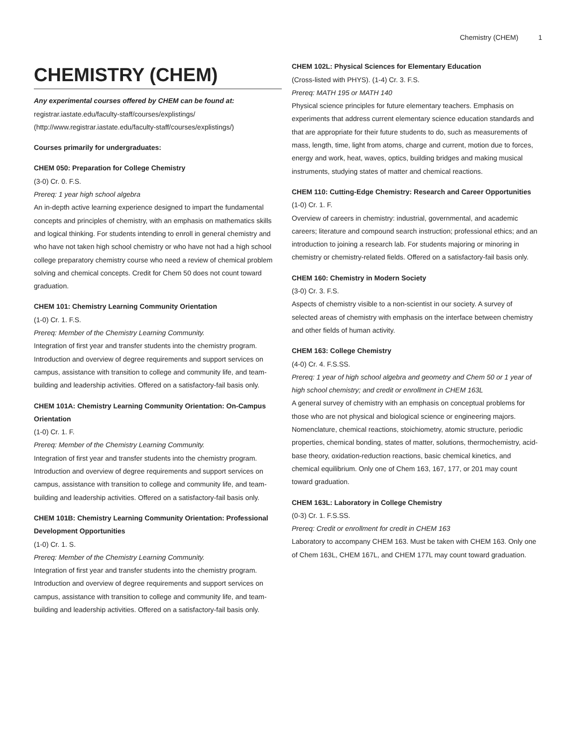Chemistry (CHEM) 1
CHEMISTRY (CHEM)
Any experimental courses offered by CHEM can be found at:
registrar.iastate.edu/faculty-staff/courses/explistings/ (http://www.registrar.iastate.edu/faculty-staff/courses/explistings/)
Courses primarily for undergraduates:
CHEM 050: Preparation for College Chemistry
(3-0) Cr. 0. F.S.
Prereq: 1 year high school algebra
An in-depth active learning experience designed to impart the fundamental concepts and principles of chemistry, with an emphasis on mathematics skills and logical thinking. For students intending to enroll in general chemistry and who have not taken high school chemistry or who have not had a high school college preparatory chemistry course who need a review of chemical problem solving and chemical concepts. Credit for Chem 50 does not count toward graduation.
CHEM 101: Chemistry Learning Community Orientation
(1-0) Cr. 1. F.S.
Prereq: Member of the Chemistry Learning Community.
Integration of first year and transfer students into the chemistry program. Introduction and overview of degree requirements and support services on campus, assistance with transition to college and community life, and team-building and leadership activities. Offered on a satisfactory-fail basis only.
CHEM 101A: Chemistry Learning Community Orientation: On-Campus Orientation
(1-0) Cr. 1. F.
Prereq: Member of the Chemistry Learning Community.
Integration of first year and transfer students into the chemistry program. Introduction and overview of degree requirements and support services on campus, assistance with transition to college and community life, and team-building and leadership activities. Offered on a satisfactory-fail basis only.
CHEM 101B: Chemistry Learning Community Orientation: Professional Development Opportunities
(1-0) Cr. 1. S.
Prereq: Member of the Chemistry Learning Community.
Integration of first year and transfer students into the chemistry program. Introduction and overview of degree requirements and support services on campus, assistance with transition to college and community life, and team-building and leadership activities. Offered on a satisfactory-fail basis only.
CHEM 102L: Physical Sciences for Elementary Education
(Cross-listed with PHYS). (1-4) Cr. 3. F.S.
Prereq: MATH 195 or MATH 140
Physical science principles for future elementary teachers. Emphasis on experiments that address current elementary science education standards and that are appropriate for their future students to do, such as measurements of mass, length, time, light from atoms, charge and current, motion due to forces, energy and work, heat, waves, optics, building bridges and making musical instruments, studying states of matter and chemical reactions.
CHEM 110: Cutting-Edge Chemistry: Research and Career Opportunities
(1-0) Cr. 1. F.
Overview of careers in chemistry: industrial, governmental, and academic careers; literature and compound search instruction; professional ethics; and an introduction to joining a research lab. For students majoring or minoring in chemistry or chemistry-related fields. Offered on a satisfactory-fail basis only.
CHEM 160: Chemistry in Modern Society
(3-0) Cr. 3. F.S.
Aspects of chemistry visible to a non-scientist in our society. A survey of selected areas of chemistry with emphasis on the interface between chemistry and other fields of human activity.
CHEM 163: College Chemistry
(4-0) Cr. 4. F.S.SS.
Prereq: 1 year of high school algebra and geometry and Chem 50 or 1 year of high school chemistry; and credit or enrollment in CHEM 163L
A general survey of chemistry with an emphasis on conceptual problems for those who are not physical and biological science or engineering majors. Nomenclature, chemical reactions, stoichiometry, atomic structure, periodic properties, chemical bonding, states of matter, solutions, thermochemistry, acid-base theory, oxidation-reduction reactions, basic chemical kinetics, and chemical equilibrium. Only one of Chem 163, 167, 177, or 201 may count toward graduation.
CHEM 163L: Laboratory in College Chemistry
(0-3) Cr. 1. F.S.SS.
Prereq: Credit or enrollment for credit in CHEM 163
Laboratory to accompany CHEM 163. Must be taken with CHEM 163. Only one of Chem 163L, CHEM 167L, and CHEM 177L may count toward graduation.